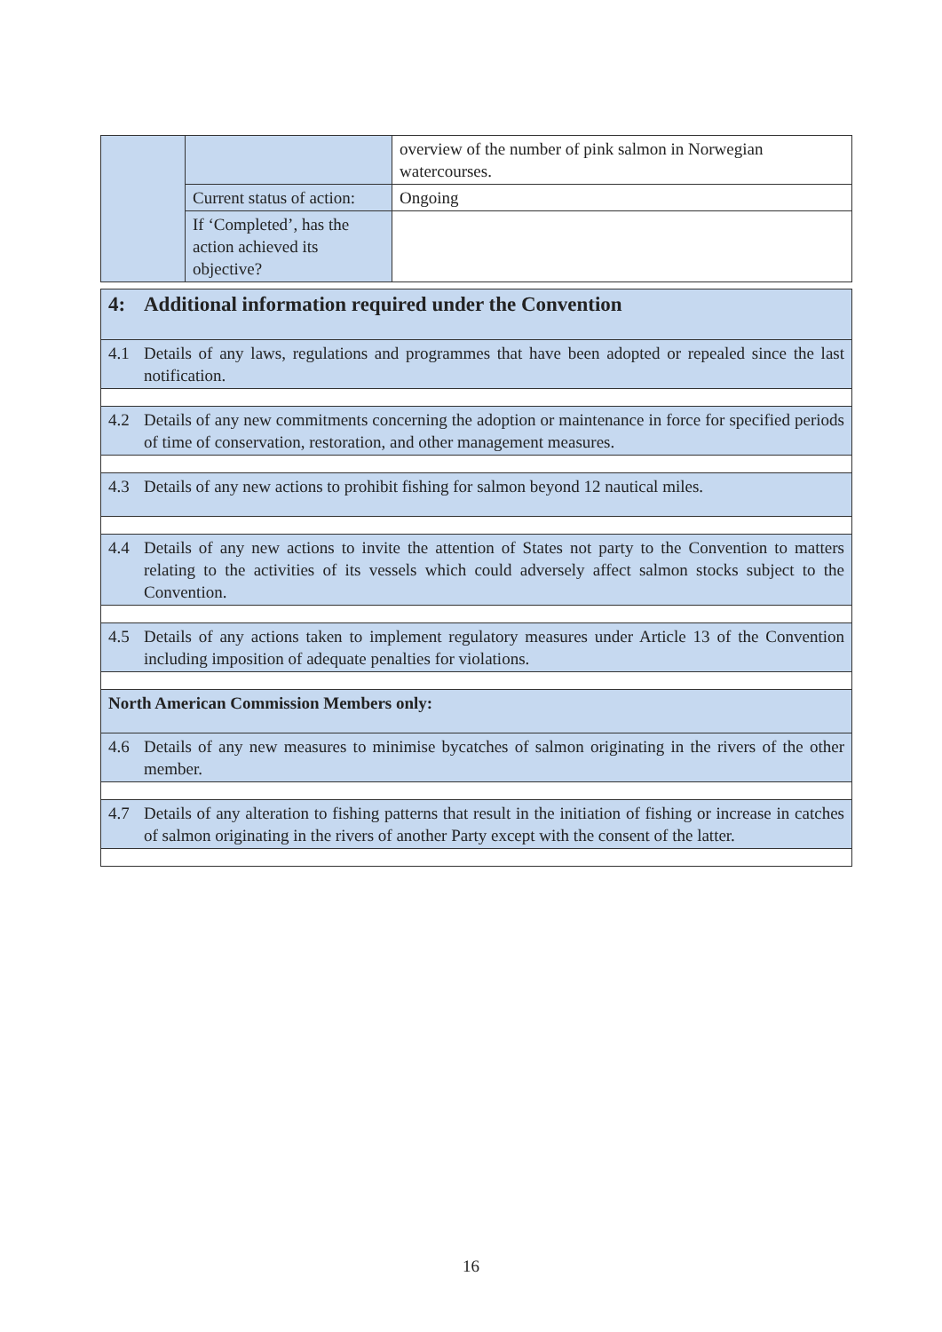| | | overview of the number of pink salmon in Norwegian watercourses. |
| | Current status of action: | Ongoing |
| | If ‘Completed’, has the action achieved its objective? | |
| 4: Additional information required under the Convention |
| 4.1 Details of any laws, regulations and programmes that have been adopted or repealed since the last notification. |
| 4.2 Details of any new commitments concerning the adoption or maintenance in force for specified periods of time of conservation, restoration, and other management measures. |
| 4.3 Details of any new actions to prohibit fishing for salmon beyond 12 nautical miles. |
| 4.4 Details of any new actions to invite the attention of States not party to the Convention to matters relating to the activities of its vessels which could adversely affect salmon stocks subject to the Convention. |
| 4.5 Details of any actions taken to implement regulatory measures under Article 13 of the Convention including imposition of adequate penalties for violations. |
| North American Commission Members only: |
| 4.6 Details of any new measures to minimise bycatches of salmon originating in the rivers of the other member. |
| 4.7 Details of any alteration to fishing patterns that result in the initiation of fishing or increase in catches of salmon originating in the rivers of another Party except with the consent of the latter. |
16